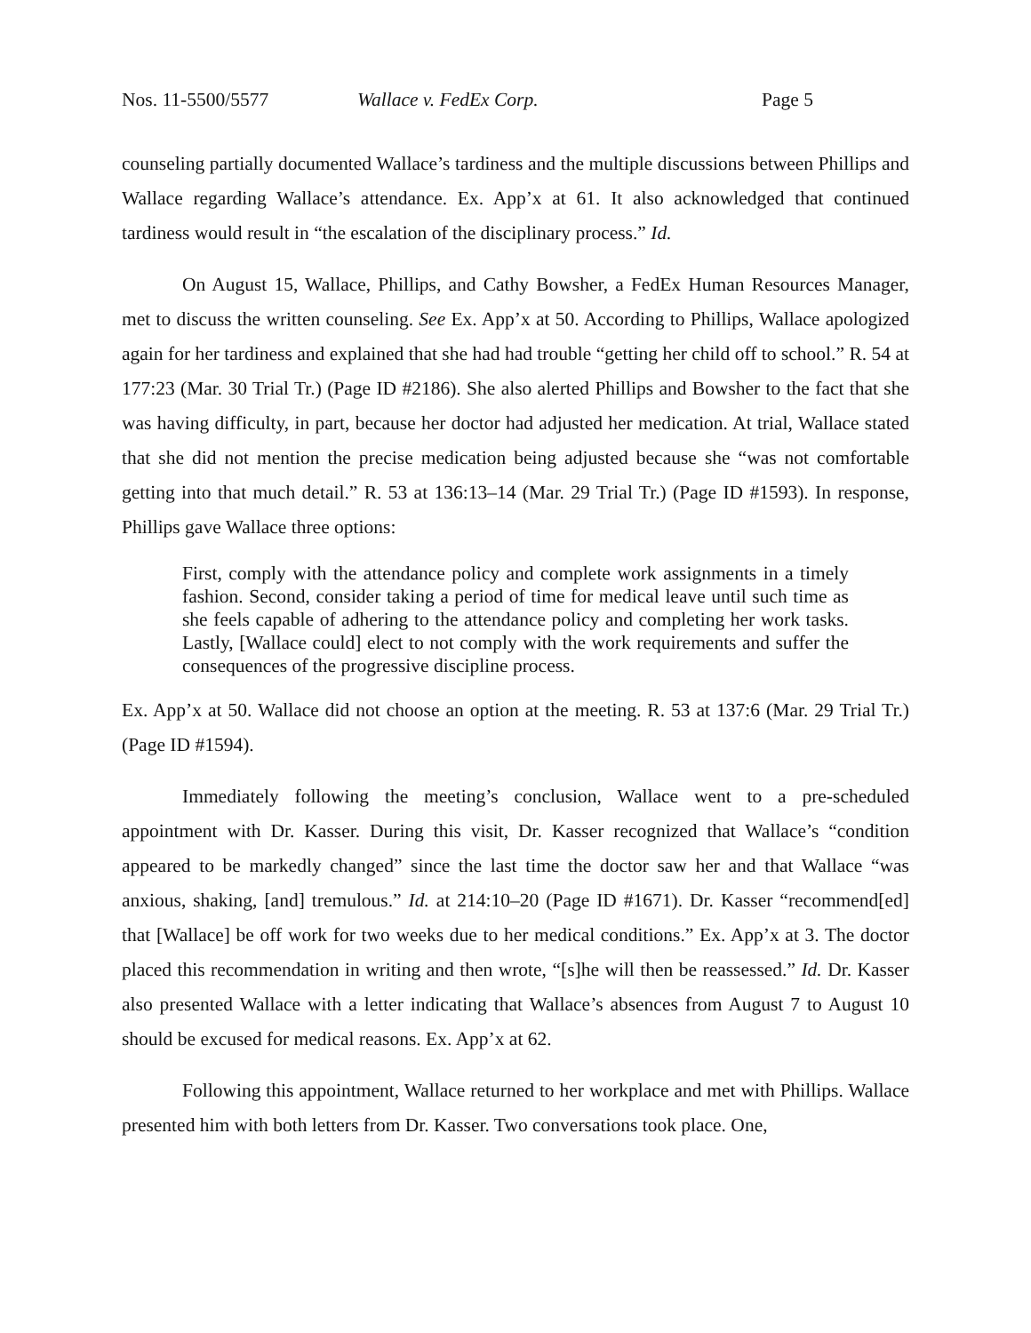Nos. 11-5500/5577 Wallace v. FedEx Corp. Page 5
counseling partially documented Wallace’s tardiness and the multiple discussions between Phillips and Wallace regarding Wallace’s attendance. Ex. App’x at 61. It also acknowledged that continued tardiness would result in “the escalation of the disciplinary process.” Id.
On August 15, Wallace, Phillips, and Cathy Bowsher, a FedEx Human Resources Manager, met to discuss the written counseling. See Ex. App’x at 50. According to Phillips, Wallace apologized again for her tardiness and explained that she had had trouble “getting her child off to school.” R. 54 at 177:23 (Mar. 30 Trial Tr.) (Page ID #2186). She also alerted Phillips and Bowsher to the fact that she was having difficulty, in part, because her doctor had adjusted her medication. At trial, Wallace stated that she did not mention the precise medication being adjusted because she “was not comfortable getting into that much detail.” R. 53 at 136:13–14 (Mar. 29 Trial Tr.) (Page ID #1593). In response, Phillips gave Wallace three options:
First, comply with the attendance policy and complete work assignments in a timely fashion. Second, consider taking a period of time for medical leave until such time as she feels capable of adhering to the attendance policy and completing her work tasks. Lastly, [Wallace could] elect to not comply with the work requirements and suffer the consequences of the progressive discipline process.
Ex. App’x at 50. Wallace did not choose an option at the meeting. R. 53 at 137:6 (Mar. 29 Trial Tr.) (Page ID #1594).
Immediately following the meeting’s conclusion, Wallace went to a pre-scheduled appointment with Dr. Kasser. During this visit, Dr. Kasser recognized that Wallace’s “condition appeared to be markedly changed” since the last time the doctor saw her and that Wallace “was anxious, shaking, [and] tremulous.” Id. at 214:10–20 (Page ID #1671). Dr. Kasser “recommend[ed] that [Wallace] be off work for two weeks due to her medical conditions.” Ex. App’x at 3. The doctor placed this recommendation in writing and then wrote, “[s]he will then be reassessed.” Id. Dr. Kasser also presented Wallace with a letter indicating that Wallace’s absences from August 7 to August 10 should be excused for medical reasons. Ex. App’x at 62.
Following this appointment, Wallace returned to her workplace and met with Phillips. Wallace presented him with both letters from Dr. Kasser. Two conversations took place. One,